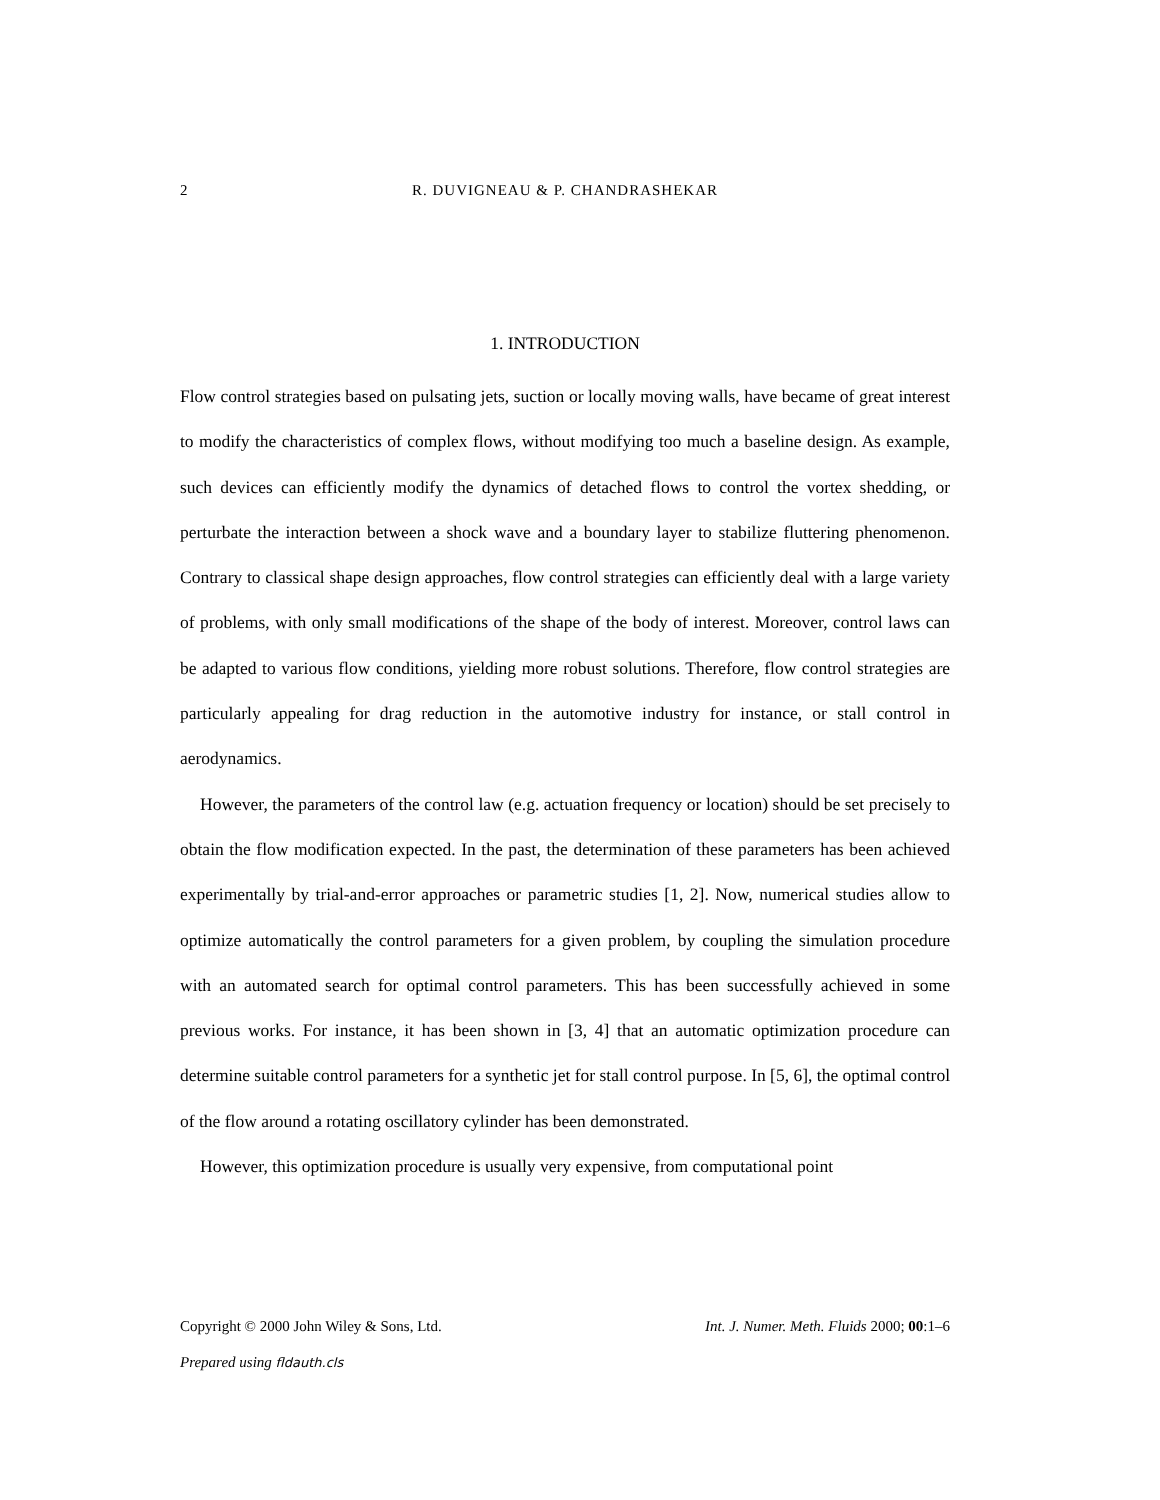2 R. DUVIGNEAU & P. CHANDRASHEKAR
1. INTRODUCTION
Flow control strategies based on pulsating jets, suction or locally moving walls, have became of great interest to modify the characteristics of complex flows, without modifying too much a baseline design. As example, such devices can efficiently modify the dynamics of detached flows to control the vortex shedding, or perturbate the interaction between a shock wave and a boundary layer to stabilize fluttering phenomenon. Contrary to classical shape design approaches, flow control strategies can efficiently deal with a large variety of problems, with only small modifications of the shape of the body of interest. Moreover, control laws can be adapted to various flow conditions, yielding more robust solutions. Therefore, flow control strategies are particularly appealing for drag reduction in the automotive industry for instance, or stall control in aerodynamics.
However, the parameters of the control law (e.g. actuation frequency or location) should be set precisely to obtain the flow modification expected. In the past, the determination of these parameters has been achieved experimentally by trial-and-error approaches or parametric studies [1, 2]. Now, numerical studies allow to optimize automatically the control parameters for a given problem, by coupling the simulation procedure with an automated search for optimal control parameters. This has been successfully achieved in some previous works. For instance, it has been shown in [3, 4] that an automatic optimization procedure can determine suitable control parameters for a synthetic jet for stall control purpose. In [5, 6], the optimal control of the flow around a rotating oscillatory cylinder has been demonstrated.
However, this optimization procedure is usually very expensive, from computational point
Copyright © 2000 John Wiley & Sons, Ltd. Int. J. Numer. Meth. Fluids 2000; 00:1–6
Prepared using fldauth.cls